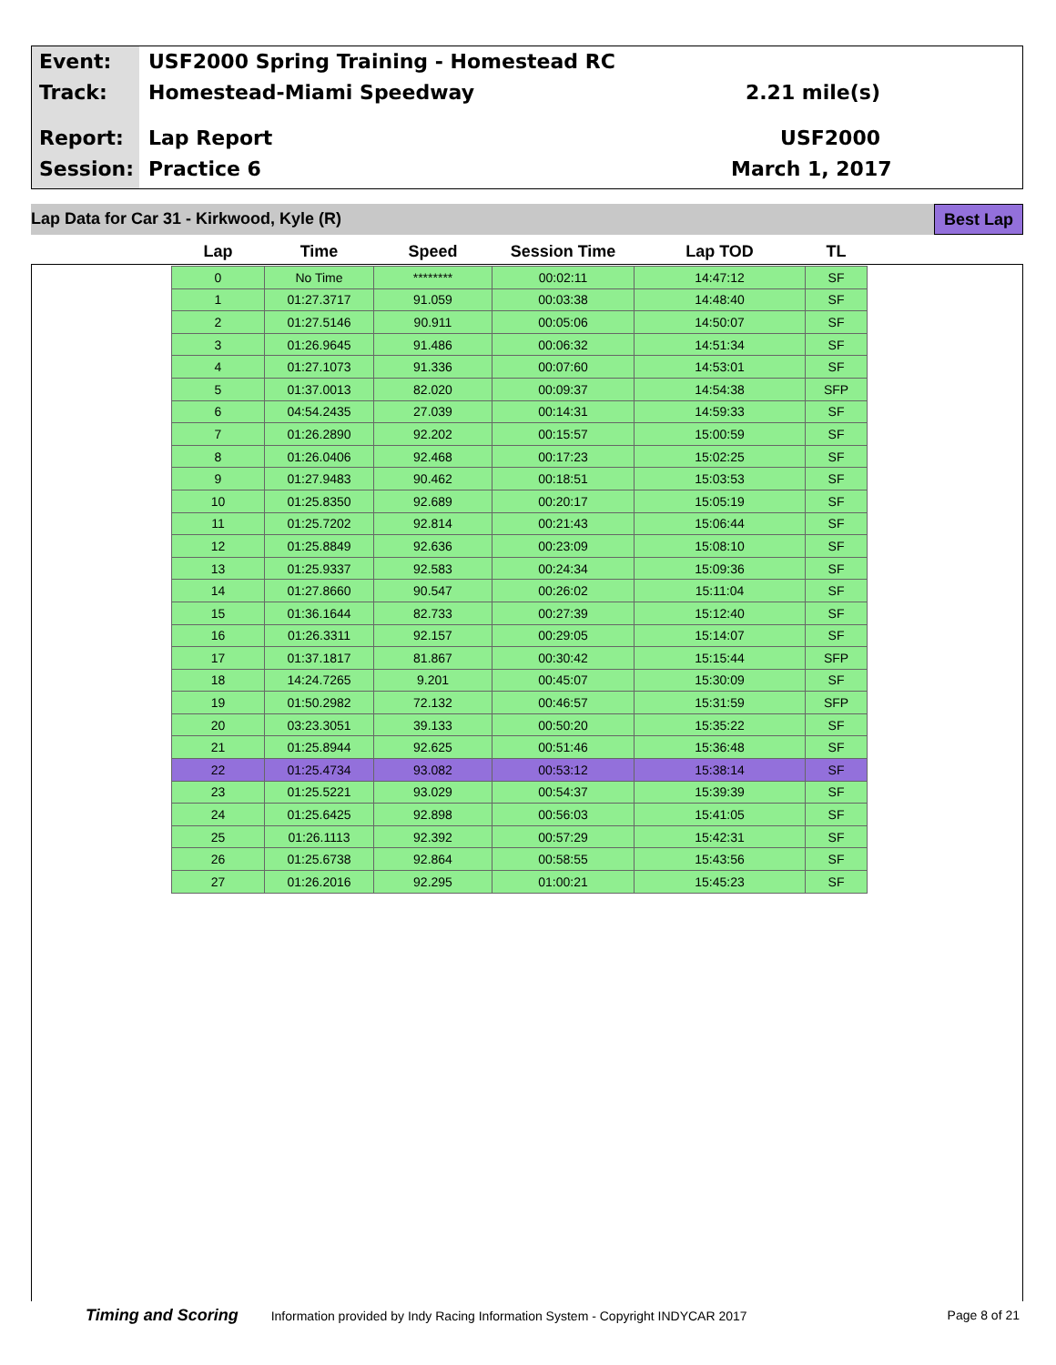Event:
Track:
Report:
Session:
USF2000 Spring Training - Homestead RC
Homestead-Miami Speedway
Lap Report
Practice 6
2.21 mile(s)
USF2000
March 1, 2017
Lap Data for Car 31 - Kirkwood, Kyle (R) Best Lap
| Lap | Time | Speed | Session Time | Lap TOD | TL |
| --- | --- | --- | --- | --- | --- |
| 0 | No Time | ******** | 00:02:11 | 14:47:12 | SF |
| 1 | 01:27.3717 | 91.059 | 00:03:38 | 14:48:40 | SF |
| 2 | 01:27.5146 | 90.911 | 00:05:06 | 14:50:07 | SF |
| 3 | 01:26.9645 | 91.486 | 00:06:32 | 14:51:34 | SF |
| 4 | 01:27.1073 | 91.336 | 00:07:60 | 14:53:01 | SF |
| 5 | 01:37.0013 | 82.020 | 00:09:37 | 14:54:38 | SFP |
| 6 | 04:54.2435 | 27.039 | 00:14:31 | 14:59:33 | SF |
| 7 | 01:26.2890 | 92.202 | 00:15:57 | 15:00:59 | SF |
| 8 | 01:26.0406 | 92.468 | 00:17:23 | 15:02:25 | SF |
| 9 | 01:27.9483 | 90.462 | 00:18:51 | 15:03:53 | SF |
| 10 | 01:25.8350 | 92.689 | 00:20:17 | 15:05:19 | SF |
| 11 | 01:25.7202 | 92.814 | 00:21:43 | 15:06:44 | SF |
| 12 | 01:25.8849 | 92.636 | 00:23:09 | 15:08:10 | SF |
| 13 | 01:25.9337 | 92.583 | 00:24:34 | 15:09:36 | SF |
| 14 | 01:27.8660 | 90.547 | 00:26:02 | 15:11:04 | SF |
| 15 | 01:36.1644 | 82.733 | 00:27:39 | 15:12:40 | SF |
| 16 | 01:26.3311 | 92.157 | 00:29:05 | 15:14:07 | SF |
| 17 | 01:37.1817 | 81.867 | 00:30:42 | 15:15:44 | SFP |
| 18 | 14:24.7265 | 9.201 | 00:45:07 | 15:30:09 | SF |
| 19 | 01:50.2982 | 72.132 | 00:46:57 | 15:31:59 | SFP |
| 20 | 03:23.3051 | 39.133 | 00:50:20 | 15:35:22 | SF |
| 21 | 01:25.8944 | 92.625 | 00:51:46 | 15:36:48 | SF |
| 22 | 01:25.4734 | 93.082 | 00:53:12 | 15:38:14 | SF |
| 23 | 01:25.5221 | 93.029 | 00:54:37 | 15:39:39 | SF |
| 24 | 01:25.6425 | 92.898 | 00:56:03 | 15:41:05 | SF |
| 25 | 01:26.1113 | 92.392 | 00:57:29 | 15:42:31 | SF |
| 26 | 01:25.6738 | 92.864 | 00:58:55 | 15:43:56 | SF |
| 27 | 01:26.2016 | 92.295 | 01:00:21 | 15:45:23 | SF |
Timing and Scoring Information provided by Indy Racing Information System - Copyright INDYCAR 2017 Page 8 of 21